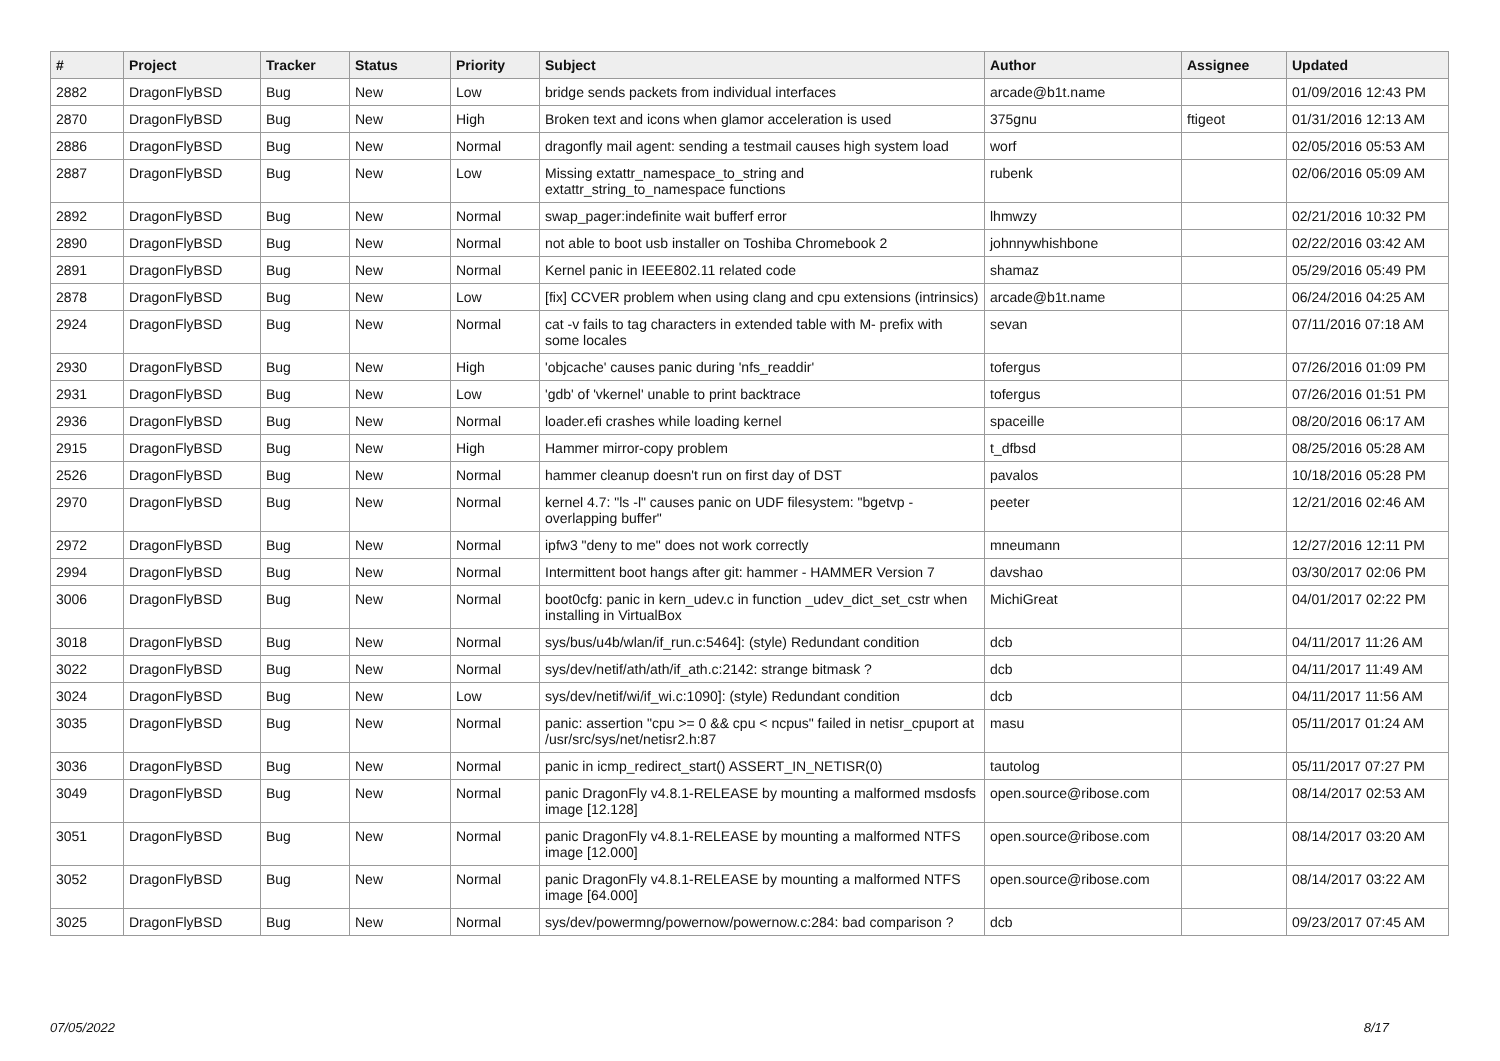| # | Project | Tracker | Status | Priority | Subject | Author | Assignee | Updated |
| --- | --- | --- | --- | --- | --- | --- | --- | --- |
| 2882 | DragonFlyBSD | Bug | New | Low | bridge sends packets from individual interfaces | arcade@b1t.name | | 01/09/2016 12:43 PM |
| 2870 | DragonFlyBSD | Bug | New | High | Broken text and icons when glamor acceleration is used | 375gnu | ftigeot | 01/31/2016 12:13 AM |
| 2886 | DragonFlyBSD | Bug | New | Normal | dragonfly mail agent: sending a testmail causes high system load | worf | | 02/05/2016 05:53 AM |
| 2887 | DragonFlyBSD | Bug | New | Low | Missing extattr_namespace_to_string and extattr_string_to_namespace functions | rubenk | | 02/06/2016 05:09 AM |
| 2892 | DragonFlyBSD | Bug | New | Normal | swap_pager:indefinite wait bufferf error | lhmwzy | | 02/21/2016 10:32 PM |
| 2890 | DragonFlyBSD | Bug | New | Normal | not able to boot usb installer on Toshiba Chromebook 2 | johnnywhishbone | | 02/22/2016 03:42 AM |
| 2891 | DragonFlyBSD | Bug | New | Normal | Kernel panic in IEEE802.11 related code | shamaz | | 05/29/2016 05:49 PM |
| 2878 | DragonFlyBSD | Bug | New | Low | [fix] CCVER problem when using clang and cpu extensions (intrinsics) | arcade@b1t.name | | 06/24/2016 04:25 AM |
| 2924 | DragonFlyBSD | Bug | New | Normal | cat -v fails to tag characters in extended table with M- prefix with some locales | sevan | | 07/11/2016 07:18 AM |
| 2930 | DragonFlyBSD | Bug | New | High | 'objcache' causes panic during 'nfs_readdir' | tofergus | | 07/26/2016 01:09 PM |
| 2931 | DragonFlyBSD | Bug | New | Low | 'gdb' of 'vkernel' unable to print backtrace | tofergus | | 07/26/2016 01:51 PM |
| 2936 | DragonFlyBSD | Bug | New | Normal | loader.efi crashes while loading kernel | spaceille | | 08/20/2016 06:17 AM |
| 2915 | DragonFlyBSD | Bug | New | High | Hammer mirror-copy problem | t_dfbsd | | 08/25/2016 05:28 AM |
| 2526 | DragonFlyBSD | Bug | New | Normal | hammer cleanup doesn't run on first day of DST | pavalos | | 10/18/2016 05:28 PM |
| 2970 | DragonFlyBSD | Bug | New | Normal | kernel 4.7: "ls -l" causes panic on UDF filesystem: "bgetvp - overlapping buffer" | peeter | | 12/21/2016 02:46 AM |
| 2972 | DragonFlyBSD | Bug | New | Normal | ipfw3 "deny to me" does not work correctly | mneumann | | 12/27/2016 12:11 PM |
| 2994 | DragonFlyBSD | Bug | New | Normal | Intermittent boot hangs after git: hammer - HAMMER Version 7 | davshao | | 03/30/2017 02:06 PM |
| 3006 | DragonFlyBSD | Bug | New | Normal | boot0cfg: panic in kern_udev.c in function _udev_dict_set_cstr when installing in VirtualBox | MichiGreat | | 04/01/2017 02:22 PM |
| 3018 | DragonFlyBSD | Bug | New | Normal | sys/bus/u4b/wlan/if_run.c:5464]: (style) Redundant condition | dcb | | 04/11/2017 11:26 AM |
| 3022 | DragonFlyBSD | Bug | New | Normal | sys/dev/netif/ath/ath/if_ath.c:2142: strange bitmask ? | dcb | | 04/11/2017 11:49 AM |
| 3024 | DragonFlyBSD | Bug | New | Low | sys/dev/netif/wi/if_wi.c:1090]: (style) Redundant condition | dcb | | 04/11/2017 11:56 AM |
| 3035 | DragonFlyBSD | Bug | New | Normal | panic: assertion "cpu >= 0 && cpu < ncpus" failed in netisr_cpuport at /usr/src/sys/net/netisr2.h:87 | masu | | 05/11/2017 01:24 AM |
| 3036 | DragonFlyBSD | Bug | New | Normal | panic in icmp_redirect_start() ASSERT_IN_NETISR(0) | tautolog | | 05/11/2017 07:27 PM |
| 3049 | DragonFlyBSD | Bug | New | Normal | panic DragonFly v4.8.1-RELEASE by mounting a malformed msdosfs image [12.128] | open.source@ribose.com | | 08/14/2017 02:53 AM |
| 3051 | DragonFlyBSD | Bug | New | Normal | panic DragonFly v4.8.1-RELEASE by mounting a malformed NTFS image [12.000] | open.source@ribose.com | | 08/14/2017 03:20 AM |
| 3052 | DragonFlyBSD | Bug | New | Normal | panic DragonFly v4.8.1-RELEASE by mounting a malformed NTFS image [64.000] | open.source@ribose.com | | 08/14/2017 03:22 AM |
| 3025 | DragonFlyBSD | Bug | New | Normal | sys/dev/powermng/powernow/powernow.c:284: bad comparison ? | dcb | | 09/23/2017 07:45 AM |
07/05/2022 8/17